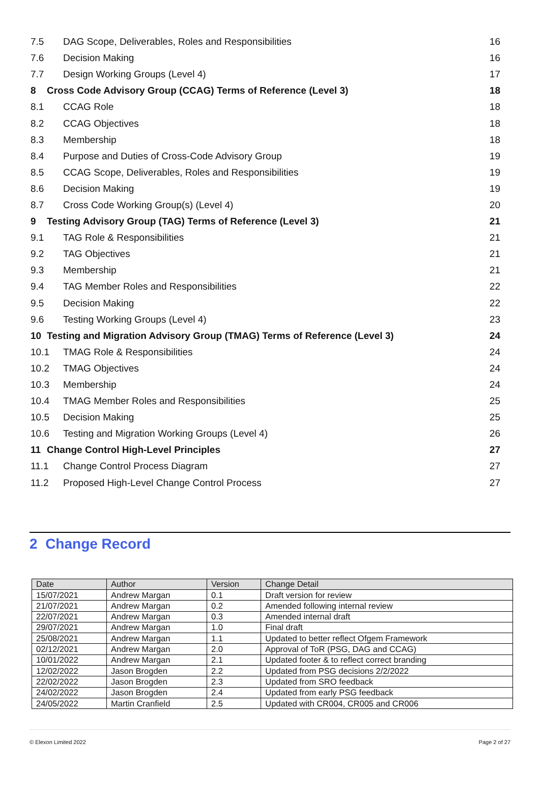7.5 DAG Scope, Deliverables, Roles and Responsibilities 16
7.6 Decision Making 16
7.7 Design Working Groups (Level 4) 17
8 Cross Code Advisory Group (CCAG) Terms of Reference (Level 3) 18
8.1 CCAG Role 18
8.2 CCAG Objectives 18
8.3 Membership 18
8.4 Purpose and Duties of Cross-Code Advisory Group 19
8.5 CCAG Scope, Deliverables, Roles and Responsibilities 19
8.6 Decision Making 19
8.7 Cross Code Working Group(s) (Level 4) 20
9 Testing Advisory Group (TAG) Terms of Reference (Level 3) 21
9.1 TAG Role & Responsibilities 21
9.2 TAG Objectives 21
9.3 Membership 21
9.4 TAG Member Roles and Responsibilities 22
9.5 Decision Making 22
9.6 Testing Working Groups (Level 4) 23
10 Testing and Migration Advisory Group (TMAG) Terms of Reference (Level 3) 24
10.1 TMAG Role & Responsibilities 24
10.2 TMAG Objectives 24
10.3 Membership 24
10.4 TMAG Member Roles and Responsibilities 25
10.5 Decision Making 25
10.6 Testing and Migration Working Groups (Level 4) 26
11 Change Control High-Level Principles 27
11.1 Change Control Process Diagram 27
11.2 Proposed High-Level Change Control Process 27
2 Change Record
| Date | Author | Version | Change Detail |
| --- | --- | --- | --- |
| 15/07/2021 | Andrew Margan | 0.1 | Draft version for review |
| 21/07/2021 | Andrew Margan | 0.2 | Amended following internal review |
| 22/07/2021 | Andrew Margan | 0.3 | Amended internal draft |
| 29/07/2021 | Andrew Margan | 1.0 | Final draft |
| 25/08/2021 | Andrew Margan | 1.1 | Updated to better reflect Ofgem Framework |
| 02/12/2021 | Andrew Margan | 2.0 | Approval of ToR (PSG, DAG and CCAG) |
| 10/01/2022 | Andrew Margan | 2.1 | Updated footer & to reflect correct branding |
| 12/02/2022 | Jason Brogden | 2.2 | Updated from PSG decisions 2/2/2022 |
| 22/02/2022 | Jason Brogden | 2.3 | Updated from SRO feedback |
| 24/02/2022 | Jason Brogden | 2.4 | Updated from early PSG feedback |
| 24/05/2022 | Martin Cranfield | 2.5 | Updated with CR004, CR005 and CR006 |
© Elexon Limited 2022 Page 2 of 27